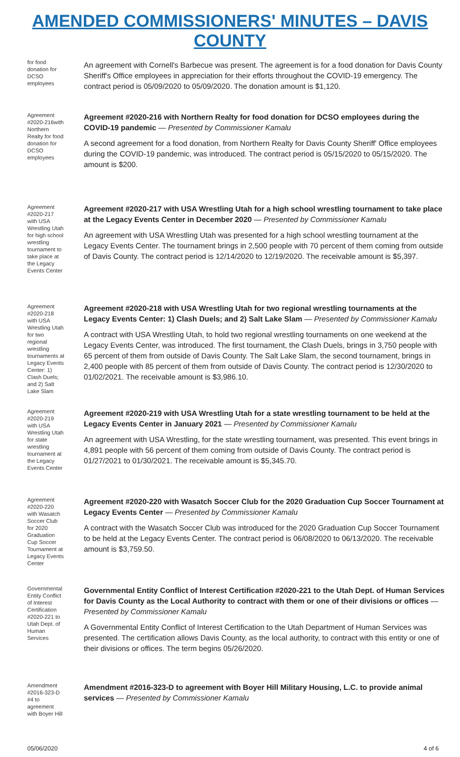AMENDED COMMISSIONERS' MINUTES – DAVIS COUNTY
for food donation for DCSO employees
An agreement with Cornell's Barbecue was present. The agreement is for a food donation for Davis County Sheriff's Office employees in appreciation for their efforts throughout the COVID-19 emergency. The contract period is 05/09/2020 to 05/09/2020. The donation amount is $1,120.
Agreement #2020-216with Northern Realty for food donation for DCSO employees
Agreement #2020-216 with Northern Realty for food donation for DCSO employees during the COVID-19 pandemic — Presented by Commissioner Kamalu
A second agreement for a food donation, from Northern Realty for Davis County Sheriff' Office employees during the COVID-19 pandemic, was introduced. The contract period is 05/15/2020 to 05/15/2020. The amount is $200.
Agreement #2020-217 with USA Wrestling Utah for high school wrestling tournament to take place at the Legacy Events Center
Agreement #2020-217 with USA Wrestling Utah for a high school wrestling tournament to take place at the Legacy Events Center in December 2020 — Presented by Commissioner Kamalu
An agreement with USA Wrestling Utah was presented for a high school wrestling tournament at the Legacy Events Center. The tournament brings in 2,500 people with 70 percent of them coming from outside of Davis County. The contract period is 12/14/2020 to 12/19/2020. The receivable amount is $5,397.
Agreement #2020-218 with USA Wrestling Utah for two regional wrestling tournaments at Legacy Events Center: 1) Clash Duels; and 2) Salt Lake Slam
Agreement #2020-218 with USA Wrestling Utah for two regional wrestling tournaments at the Legacy Events Center: 1) Clash Duels; and 2) Salt Lake Slam — Presented by Commissioner Kamalu
A contract with USA Wrestling Utah, to hold two regional wrestling tournaments on one weekend at the Legacy Events Center, was introduced. The first tournament, the Clash Duels, brings in 3,750 people with 65 percent of them from outside of Davis County. The Salt Lake Slam, the second tournament, brings in 2,400 people with 85 percent of them from outside of Davis County. The contract period is 12/30/2020 to 01/02/2021. The receivable amount is $3,986.10.
Agreement #2020-219 with USA Wrestling Utah for state wrestling tournament at the Legacy Events Center
Agreement #2020-219 with USA Wrestling Utah for a state wrestling tournament to be held at the Legacy Events Center in January 2021 — Presented by Commissioner Kamalu
An agreement with USA Wrestling, for the state wrestling tournament, was presented. This event brings in 4,891 people with 56 percent of them coming from outside of Davis County. The contract period is 01/27/2021 to 01/30/2021. The receivable amount is $5,345.70.
Agreement #2020-220 with Wasatch Soccer Club for 2020 Graduation Cup Soccer Tournament at Legacy Events Center
Agreement #2020-220 with Wasatch Soccer Club for the 2020 Graduation Cup Soccer Tournament at Legacy Events Center — Presented by Commissioner Kamalu
A contract with the Wasatch Soccer Club was introduced for the 2020 Graduation Cup Soccer Tournament to be held at the Legacy Events Center. The contract period is 06/08/2020 to 06/13/2020. The receivable amount is $3,759.50.
Governmental Entity Conflict of Interest Certification #2020-221 to Utah Dept. of Human Services
Governmental Entity Conflict of Interest Certification #2020-221 to the Utah Dept. of Human Services for Davis County as the Local Authority to contract with them or one of their divisions or offices — Presented by Commissioner Kamalu
A Governmental Entity Conflict of Interest Certification to the Utah Department of Human Services was presented. The certification allows Davis County, as the local authority, to contract with this entity or one of their divisions or offices. The term begins 05/26/2020.
Amendment #2016-323-D #4 to agreement with Boyer Hill
Amendment #2016-323-D to agreement with Boyer Hill Military Housing, L.C. to provide animal services — Presented by Commissioner Kamalu
05/06/2020 4 of 6